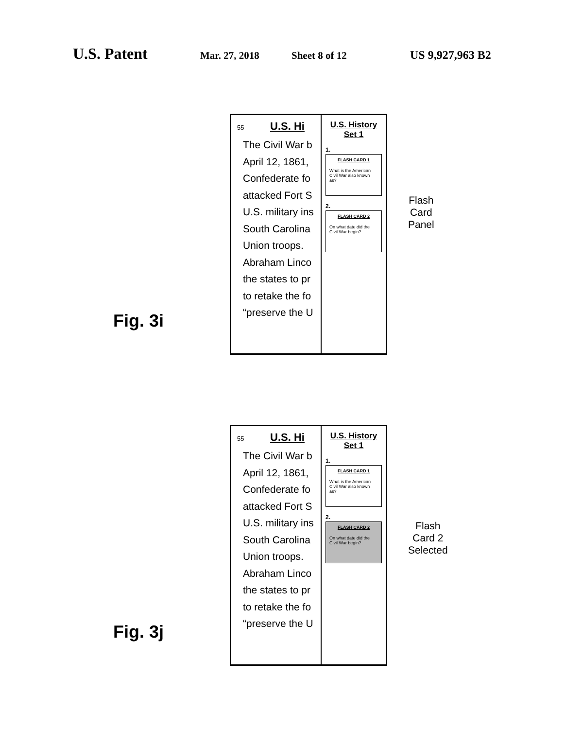U.S. Patent Mar. 27, 2018 Sheet 8 of 12 US 9,927,963 B2
55 U.S. Hi
The Civil War b
April 12, 1861,
Confederate fo
attacked Fort S
U.S. military ins
South Carolina
Union troops.
Abraham Linco
the states to pr
to retake the fo
“preserve the U
U.S. History
Set 1
1.
FLASH CARD 1
What is the American Civil War also known as?
2.
FLASH CARD 2
On what date did the Civil War begin?
Flash
Card
Panel
Fig. 3i
55 U.S. Hi
The Civil War b
April 12, 1861,
Confederate fo
attacked Fort S
U.S. military ins
South Carolina
Union troops.
Abraham Linco
the states to pr
to retake the fo
“preserve the U
U.S. History
Set 1
1.
FLASH CARD 1
What is the American Civil War also known as?
2.
FLASH CARD 2
On what date did the Civil War begin?
Flash
Card 2
Selected
Fig. 3j